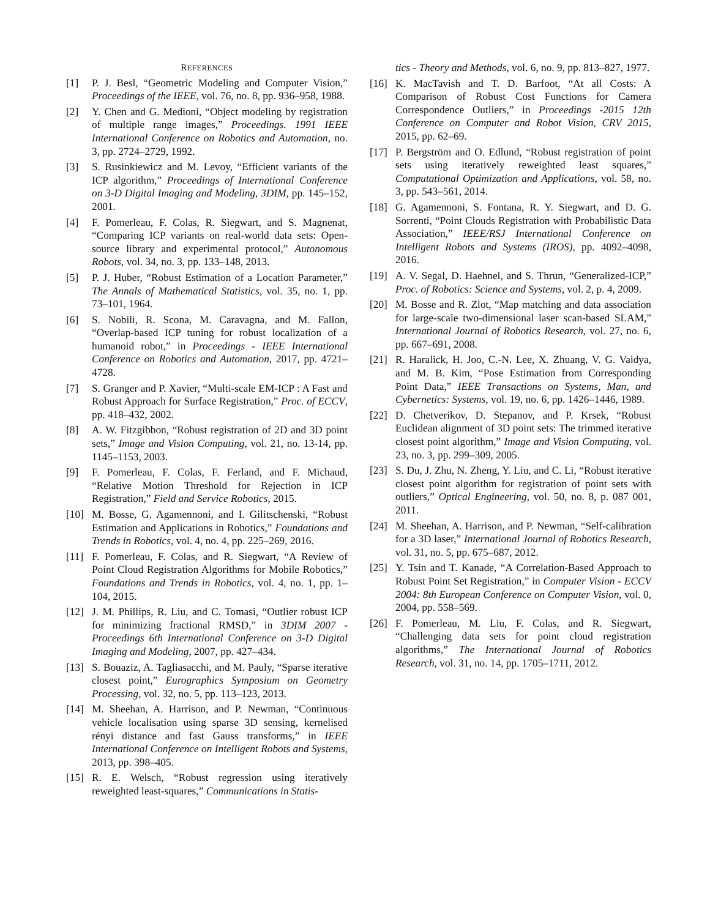REFERENCES
[1] P. J. Besl, “Geometric Modeling and Computer Vision,” Proceedings of the IEEE, vol. 76, no. 8, pp. 936–958, 1988.
[2] Y. Chen and G. Medioni, “Object modeling by registration of multiple range images,” Proceedings. 1991 IEEE International Conference on Robotics and Automation, no. 3, pp. 2724–2729, 1992.
[3] S. Rusinkiewicz and M. Levoy, “Efficient variants of the ICP algorithm,” Proceedings of International Conference on 3-D Digital Imaging and Modeling, 3DIM, pp. 145–152, 2001.
[4] F. Pomerleau, F. Colas, R. Siegwart, and S. Magnenat, “Comparing ICP variants on real-world data sets: Open-source library and experimental protocol,” Autonomous Robots, vol. 34, no. 3, pp. 133–148, 2013.
[5] P. J. Huber, “Robust Estimation of a Location Parameter,” The Annals of Mathematical Statistics, vol. 35, no. 1, pp. 73–101, 1964.
[6] S. Nobili, R. Scona, M. Caravagna, and M. Fallon, “Overlap-based ICP tuning for robust localization of a humanoid robot,” in Proceedings - IEEE International Conference on Robotics and Automation, 2017, pp. 4721–4728.
[7] S. Granger and P. Xavier, “Multi-scale EM-ICP : A Fast and Robust Approach for Surface Registration,” Proc. of ECCV, pp. 418–432, 2002.
[8] A. W. Fitzgibbon, “Robust registration of 2D and 3D point sets,” Image and Vision Computing, vol. 21, no. 13-14, pp. 1145–1153, 2003.
[9] F. Pomerleau, F. Colas, F. Ferland, and F. Michaud, “Relative Motion Threshold for Rejection in ICP Registration,” Field and Service Robotics, 2015.
[10] M. Bosse, G. Agamennoni, and I. Gilitschenski, “Robust Estimation and Applications in Robotics,” Foundations and Trends in Robotics, vol. 4, no. 4, pp. 225–269, 2016.
[11] F. Pomerleau, F. Colas, and R. Siegwart, “A Review of Point Cloud Registration Algorithms for Mobile Robotics,” Foundations and Trends in Robotics, vol. 4, no. 1, pp. 1–104, 2015.
[12] J. M. Phillips, R. Liu, and C. Tomasi, “Outlier robust ICP for minimizing fractional RMSD,” in 3DIM 2007 - Proceedings 6th International Conference on 3-D Digital Imaging and Modeling, 2007, pp. 427–434.
[13] S. Bouaziz, A. Tagliasacchi, and M. Pauly, “Sparse iterative closest point,” Eurographics Symposium on Geometry Processing, vol. 32, no. 5, pp. 113–123, 2013.
[14] M. Sheehan, A. Harrison, and P. Newman, “Continuous vehicle localisation using sparse 3D sensing, kernelised rényi distance and fast Gauss transforms,” in IEEE International Conference on Intelligent Robots and Systems, 2013, pp. 398–405.
[15] R. E. Welsch, “Robust regression using iteratively reweighted least-squares,” Communications in Statis-
tics - Theory and Methods, vol. 6, no. 9, pp. 813–827, 1977.
[16] K. MacTavish and T. D. Barfoot, “At all Costs: A Comparison of Robust Cost Functions for Camera Correspondence Outliers,” in Proceedings -2015 12th Conference on Computer and Robot Vision, CRV 2015, 2015, pp. 62–69.
[17] P. Bergström and O. Edlund, “Robust registration of point sets using iteratively reweighted least squares,” Computational Optimization and Applications, vol. 58, no. 3, pp. 543–561, 2014.
[18] G. Agamennoni, S. Fontana, R. Y. Siegwart, and D. G. Sorrenti, “Point Clouds Registration with Probabilistic Data Association,” IEEE/RSJ International Conference on Intelligent Robots and Systems (IROS), pp. 4092–4098, 2016.
[19] A. V. Segal, D. Haehnel, and S. Thrun, “Generalized-ICP,” Proc. of Robotics: Science and Systems, vol. 2, p. 4, 2009.
[20] M. Bosse and R. Zlot, “Map matching and data association for large-scale two-dimensional laser scan-based SLAM,” International Journal of Robotics Research, vol. 27, no. 6, pp. 667–691, 2008.
[21] R. Haralick, H. Joo, C.-N. Lee, X. Zhuang, V. G. Vaidya, and M. B. Kim, “Pose Estimation from Corresponding Point Data,” IEEE Transactions on Systems, Man, and Cybernetics: Systems, vol. 19, no. 6, pp. 1426–1446, 1989.
[22] D. Chetverikov, D. Stepanov, and P. Krsek, “Robust Euclidean alignment of 3D point sets: The trimmed iterative closest point algorithm,” Image and Vision Computing, vol. 23, no. 3, pp. 299–309, 2005.
[23] S. Du, J. Zhu, N. Zheng, Y. Liu, and C. Li, “Robust iterative closest point algorithm for registration of point sets with outliers,” Optical Engineering, vol. 50, no. 8, p. 087 001, 2011.
[24] M. Sheehan, A. Harrison, and P. Newman, “Self-calibration for a 3D laser,” International Journal of Robotics Research, vol. 31, no. 5, pp. 675–687, 2012.
[25] Y. Tsin and T. Kanade, “A Correlation-Based Approach to Robust Point Set Registration,” in Computer Vision - ECCV 2004: 8th European Conference on Computer Vision, vol. 0, 2004, pp. 558–569.
[26] F. Pomerleau, M. Liu, F. Colas, and R. Siegwart, “Challenging data sets for point cloud registration algorithms,” The International Journal of Robotics Research, vol. 31, no. 14, pp. 1705–1711, 2012.